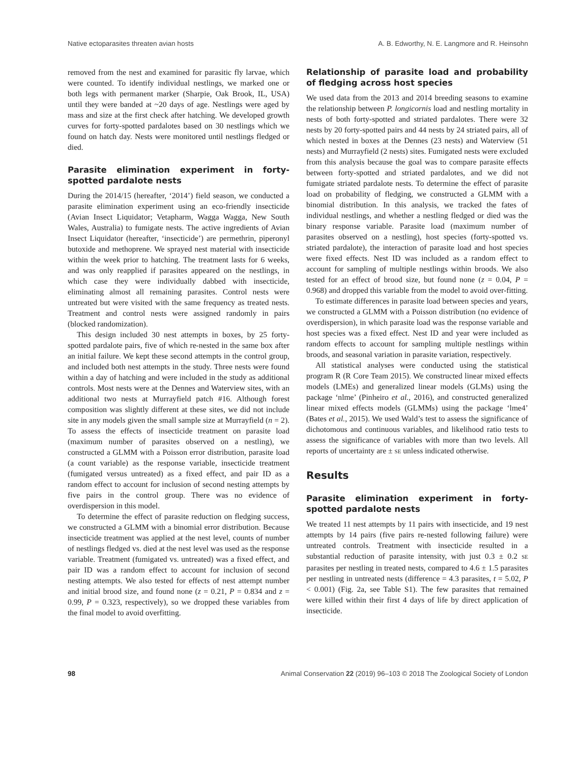Native ectoparasites threaten avian hosts A. B. Edworthy, N. E. Langmore and R. Heinsohn
removed from the nest and examined for parasitic fly larvae, which were counted. To identify individual nestlings, we marked one or both legs with permanent marker (Sharpie, Oak Brook, IL, USA) until they were banded at ~20 days of age. Nestlings were aged by mass and size at the first check after hatching. We developed growth curves for forty-spotted pardalotes based on 30 nestlings which we found on hatch day. Nests were monitored until nestlings fledged or died.
Parasite elimination experiment in forty-spotted pardalote nests
During the 2014/15 (hereafter, ‘2014’) field season, we conducted a parasite elimination experiment using an eco-friendly insecticide (Avian Insect Liquidator; Vetapharm, Wagga Wagga, New South Wales, Australia) to fumigate nests. The active ingredients of Avian Insect Liquidator (hereafter, ‘insecticide’) are permethrin, piperonyl butoxide and methoprene. We sprayed nest material with insecticide within the week prior to hatching. The treatment lasts for 6 weeks, and was only reapplied if parasites appeared on the nestlings, in which case they were individually dabbed with insecticide, eliminating almost all remaining parasites. Control nests were untreated but were visited with the same frequency as treated nests. Treatment and control nests were assigned randomly in pairs (blocked randomization).
This design included 30 nest attempts in boxes, by 25 forty-spotted pardalote pairs, five of which re-nested in the same box after an initial failure. We kept these second attempts in the control group, and included both nest attempts in the study. Three nests were found within a day of hatching and were included in the study as additional controls. Most nests were at the Dennes and Waterview sites, with an additional two nests at Murrayfield patch #16. Although forest composition was slightly different at these sites, we did not include site in any models given the small sample size at Murrayfield (n = 2). To assess the effects of insecticide treatment on parasite load (maximum number of parasites observed on a nestling), we constructed a GLMM with a Poisson error distribution, parasite load (a count variable) as the response variable, insecticide treatment (fumigated versus untreated) as a fixed effect, and pair ID as a random effect to account for inclusion of second nesting attempts by five pairs in the control group. There was no evidence of overdispersion in this model.
To determine the effect of parasite reduction on fledging success, we constructed a GLMM with a binomial error distribution. Because insecticide treatment was applied at the nest level, counts of number of nestlings fledged vs. died at the nest level was used as the response variable. Treatment (fumigated vs. untreated) was a fixed effect, and pair ID was a random effect to account for inclusion of second nesting attempts. We also tested for effects of nest attempt number and initial brood size, and found none (z = 0.21, P = 0.834 and z = 0.99, P = 0.323, respectively), so we dropped these variables from the final model to avoid overfitting.
Relationship of parasite load and probability of fledging across host species
We used data from the 2013 and 2014 breeding seasons to examine the relationship between P. longicornis load and nestling mortality in nests of both forty-spotted and striated pardalotes. There were 32 nests by 20 forty-spotted pairs and 44 nests by 24 striated pairs, all of which nested in boxes at the Dennes (23 nests) and Waterview (51 nests) and Murrayfield (2 nests) sites. Fumigated nests were excluded from this analysis because the goal was to compare parasite effects between forty-spotted and striated pardalotes, and we did not fumigate striated pardalote nests. To determine the effect of parasite load on probability of fledging, we constructed a GLMM with a binomial distribution. In this analysis, we tracked the fates of individual nestlings, and whether a nestling fledged or died was the binary response variable. Parasite load (maximum number of parasites observed on a nestling), host species (forty-spotted vs. striated pardalote), the interaction of parasite load and host species were fixed effects. Nest ID was included as a random effect to account for sampling of multiple nestlings within broods. We also tested for an effect of brood size, but found none (z = 0.04, P = 0.968) and dropped this variable from the model to avoid over-fitting.
To estimate differences in parasite load between species and years, we constructed a GLMM with a Poisson distribution (no evidence of overdispersion), in which parasite load was the response variable and host species was a fixed effect. Nest ID and year were included as random effects to account for sampling multiple nestlings within broods, and seasonal variation in parasite variation, respectively.
All statistical analyses were conducted using the statistical program R (R Core Team 2015). We constructed linear mixed effects models (LMEs) and generalized linear models (GLMs) using the package ‘nlme’ (Pinheiro et al., 2016), and constructed generalized linear mixed effects models (GLMMs) using the package ‘lme4’ (Bates et al., 2015). We used Wald’s test to assess the significance of dichotomous and continuous variables, and likelihood ratio tests to assess the significance of variables with more than two levels. All reports of uncertainty are ± SE unless indicated otherwise.
Results
Parasite elimination experiment in forty-spotted pardalote nests
We treated 11 nest attempts by 11 pairs with insecticide, and 19 nest attempts by 14 pairs (five pairs re-nested following failure) were untreated controls. Treatment with insecticide resulted in a substantial reduction of parasite intensity, with just 0.3 ± 0.2 SE parasites per nestling in treated nests, compared to 4.6 ± 1.5 parasites per nestling in untreated nests (difference = 4.3 parasites, t = 5.02, P < 0.001) (Fig. 2a, see Table S1). The few parasites that remained were killed within their first 4 days of life by direct application of insecticide.
98 Animal Conservation 22 (2019) 96–103 © 2018 The Zoological Society of London